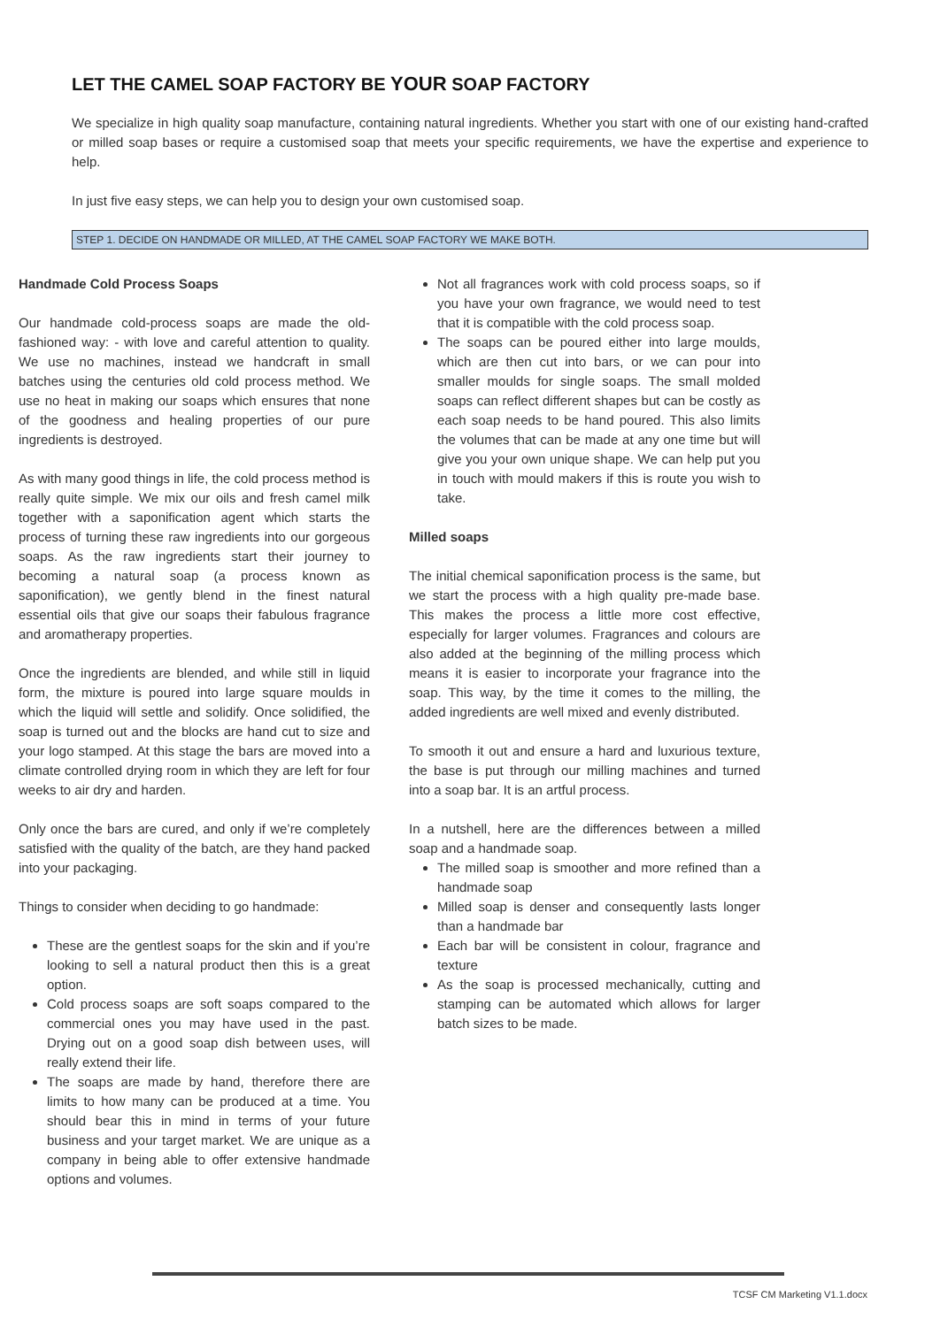LET THE CAMEL SOAP FACTORY BE YOUR SOAP FACTORY
We specialize in high quality soap manufacture, containing natural ingredients. Whether you start with one of our existing hand-crafted or milled soap bases or require a customised soap that meets your specific requirements, we have the expertise and experience to help.
In just five easy steps, we can help you to design your own customised soap.
STEP 1. DECIDE ON HANDMADE OR MILLED, AT THE CAMEL SOAP FACTORY WE MAKE BOTH.
Handmade Cold Process Soaps
Our handmade cold-process soaps are made the old-fashioned way: - with love and careful attention to quality. We use no machines, instead we handcraft in small batches using the centuries old cold process method. We use no heat in making our soaps which ensures that none of the goodness and healing properties of our pure ingredients is destroyed.
As with many good things in life, the cold process method is really quite simple. We mix our oils and fresh camel milk together with a saponification agent which starts the process of turning these raw ingredients into our gorgeous soaps. As the raw ingredients start their journey to becoming a natural soap (a process known as saponification), we gently blend in the finest natural essential oils that give our soaps their fabulous fragrance and aromatherapy properties.
Once the ingredients are blended, and while still in liquid form, the mixture is poured into large square moulds in which the liquid will settle and solidify. Once solidified, the soap is turned out and the blocks are hand cut to size and your logo stamped. At this stage the bars are moved into a climate controlled drying room in which they are left for four weeks to air dry and harden.
Only once the bars are cured, and only if we’re completely satisfied with the quality of the batch, are they hand packed into your packaging.
Things to consider when deciding to go handmade:
These are the gentlest soaps for the skin and if you’re looking to sell a natural product then this is a great option.
Cold process soaps are soft soaps compared to the commercial ones you may have used in the past. Drying out on a good soap dish between uses, will really extend their life.
The soaps are made by hand, therefore there are limits to how many can be produced at a time. You should bear this in mind in terms of your future business and your target market. We are unique as a company in being able to offer extensive handmade options and volumes.
Not all fragrances work with cold process soaps, so if you have your own fragrance, we would need to test that it is compatible with the cold process soap.
The soaps can be poured either into large moulds, which are then cut into bars, or we can pour into smaller moulds for single soaps. The small molded soaps can reflect different shapes but can be costly as each soap needs to be hand poured. This also limits the volumes that can be made at any one time but will give you your own unique shape. We can help put you in touch with mould makers if this is route you wish to take.
Milled soaps
The initial chemical saponification process is the same, but we start the process with a high quality pre-made base. This makes the process a little more cost effective, especially for larger volumes. Fragrances and colours are also added at the beginning of the milling process which means it is easier to incorporate your fragrance into the soap. This way, by the time it comes to the milling, the added ingredients are well mixed and evenly distributed.
To smooth it out and ensure a hard and luxurious texture, the base is put through our milling machines and turned into a soap bar. It is an artful process.
In a nutshell, here are the differences between a milled soap and a handmade soap.
The milled soap is smoother and more refined than a handmade soap
Milled soap is denser and consequently lasts longer than a handmade bar
Each bar will be consistent in colour, fragrance and texture
As the soap is processed mechanically, cutting and stamping can be automated which allows for larger batch sizes to be made.
TCSF CM Marketing V1.1.docx